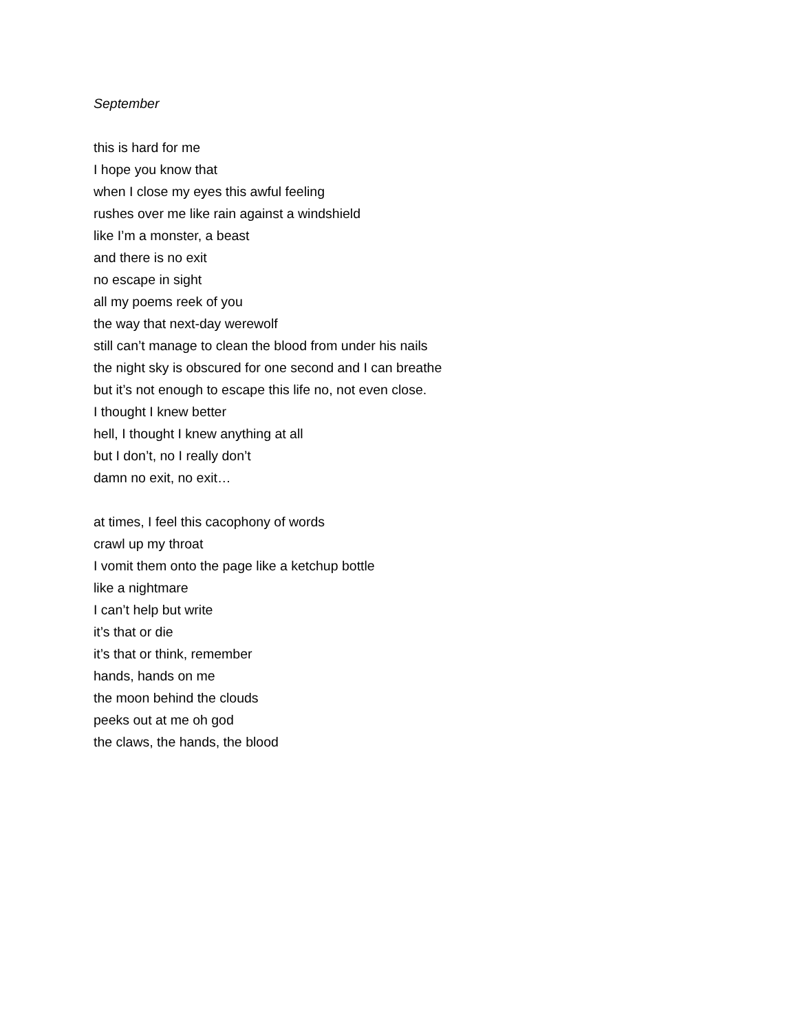September
this is hard for me
I hope you know that
when I close my eyes this awful feeling
rushes over me like rain against a windshield
like I’m a monster, a beast
and there is no exit
no escape in sight
all my poems reek of you
the way that next-day werewolf
still can’t manage to clean the blood from under his nails
the night sky is obscured for one second and I can breathe
but it’s not enough to escape this life no, not even close.
I thought I knew better
hell, I thought I knew anything at all
but I don’t, no I really don’t
damn no exit, no exit…
at times, I feel this cacophony of words
crawl up my throat
I vomit them onto the page like a ketchup bottle
like a nightmare
I can’t help but write
it’s that or die
it’s that or think, remember
hands, hands on me
the moon behind the clouds
peeks out at me oh god
the claws, the hands, the blood